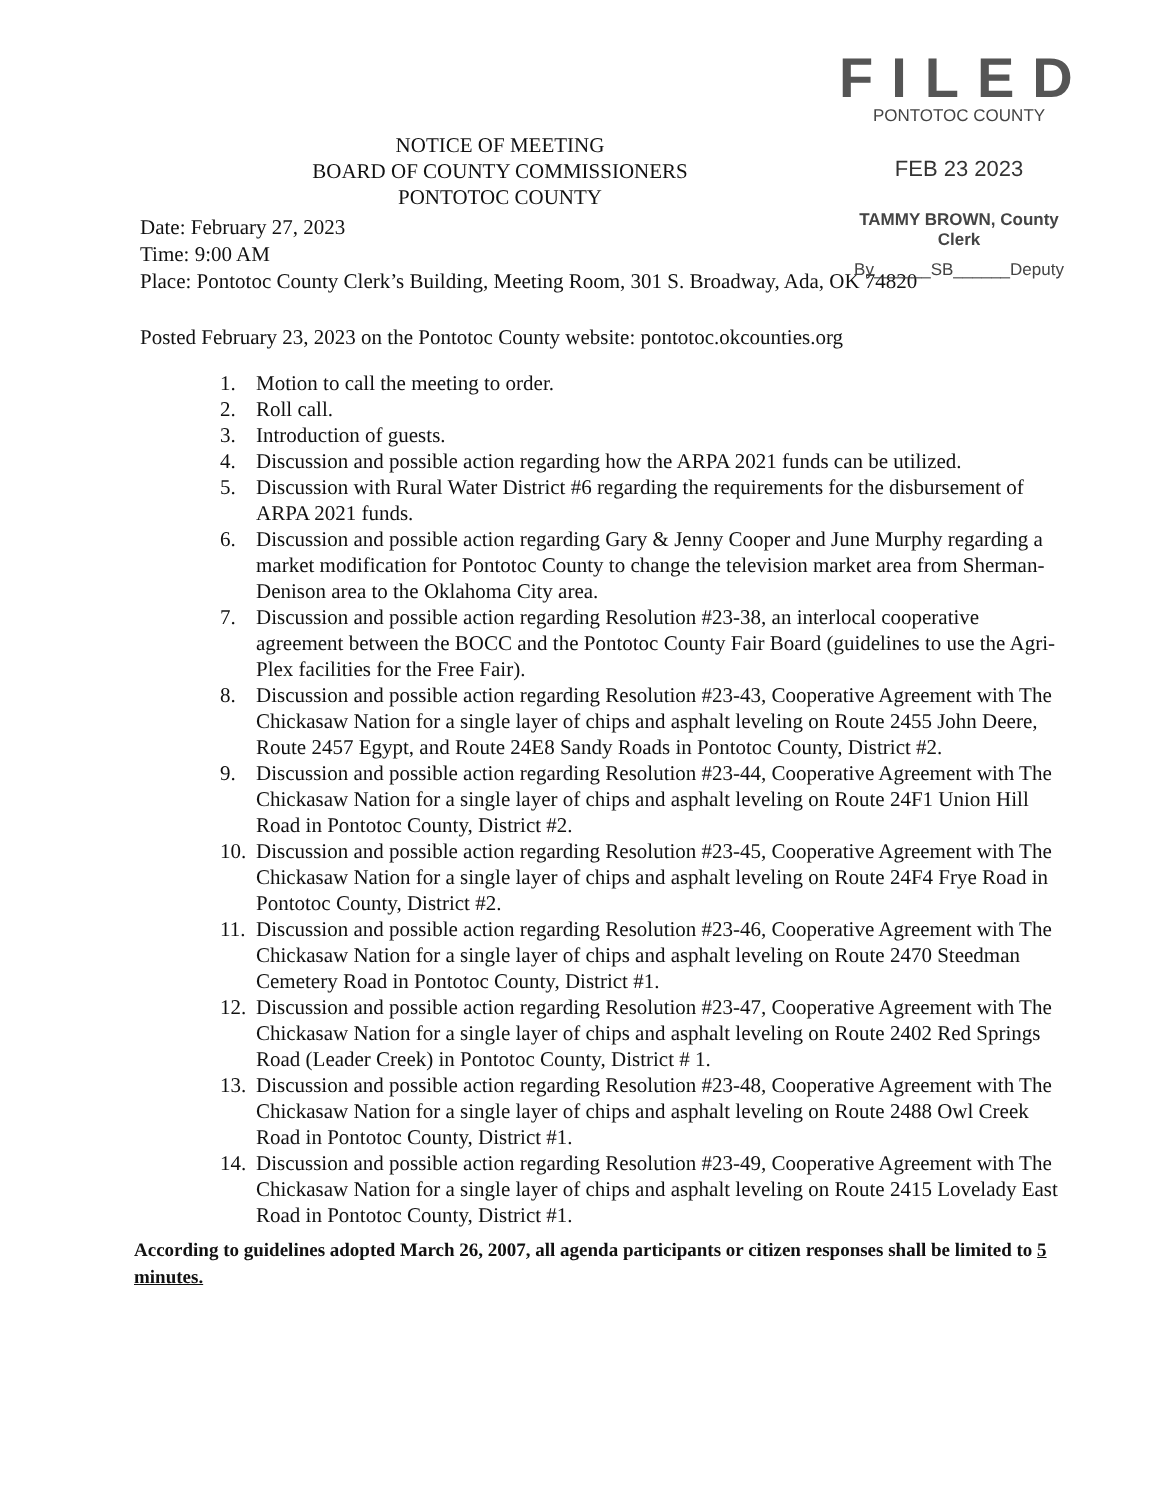FILED
PONTOTOC COUNTY
FEB 23 2023
TAMMY BROWN, County Clerk
By______SB______Deputy
NOTICE OF MEETING
BOARD OF COUNTY COMMISSIONERS
PONTOTOC COUNTY
Date: February 27, 2023
Time: 9:00 AM
Place: Pontotoc County Clerk’s Building, Meeting Room, 301 S. Broadway, Ada, OK 74820
Posted February 23, 2023 on the Pontotoc County website: pontotoc.okcounties.org
1. Motion to call the meeting to order.
2. Roll call.
3. Introduction of guests.
4. Discussion and possible action regarding how the ARPA 2021 funds can be utilized.
5. Discussion with Rural Water District #6 regarding the requirements for the disbursement of ARPA 2021 funds.
6. Discussion and possible action regarding Gary & Jenny Cooper and June Murphy regarding a market modification for Pontotoc County to change the television market area from Sherman-Denison area to the Oklahoma City area.
7. Discussion and possible action regarding Resolution #23-38, an interlocal cooperative agreement between the BOCC and the Pontotoc County Fair Board (guidelines to use the Agri-Plex facilities for the Free Fair).
8. Discussion and possible action regarding Resolution #23-43, Cooperative Agreement with The Chickasaw Nation for a single layer of chips and asphalt leveling on Route 2455 John Deere, Route 2457 Egypt, and Route 24E8 Sandy Roads in Pontotoc County, District #2.
9. Discussion and possible action regarding Resolution #23-44, Cooperative Agreement with The Chickasaw Nation for a single layer of chips and asphalt leveling on Route 24F1 Union Hill Road in Pontotoc County, District #2.
10. Discussion and possible action regarding Resolution #23-45, Cooperative Agreement with The Chickasaw Nation for a single layer of chips and asphalt leveling on Route 24F4 Frye Road in Pontotoc County, District #2.
11. Discussion and possible action regarding Resolution #23-46, Cooperative Agreement with The Chickasaw Nation for a single layer of chips and asphalt leveling on Route 2470 Steedman Cemetery Road in Pontotoc County, District #1.
12. Discussion and possible action regarding Resolution #23-47, Cooperative Agreement with The Chickasaw Nation for a single layer of chips and asphalt leveling on Route 2402 Red Springs Road (Leader Creek) in Pontotoc County, District # 1.
13. Discussion and possible action regarding Resolution #23-48, Cooperative Agreement with The Chickasaw Nation for a single layer of chips and asphalt leveling on Route 2488 Owl Creek Road in Pontotoc County, District #1.
14. Discussion and possible action regarding Resolution #23-49, Cooperative Agreement with The Chickasaw Nation for a single layer of chips and asphalt leveling on Route 2415 Lovelady East Road in Pontotoc County, District #1.
According to guidelines adopted March 26, 2007, all agenda participants or citizen responses shall be limited to 5 minutes.